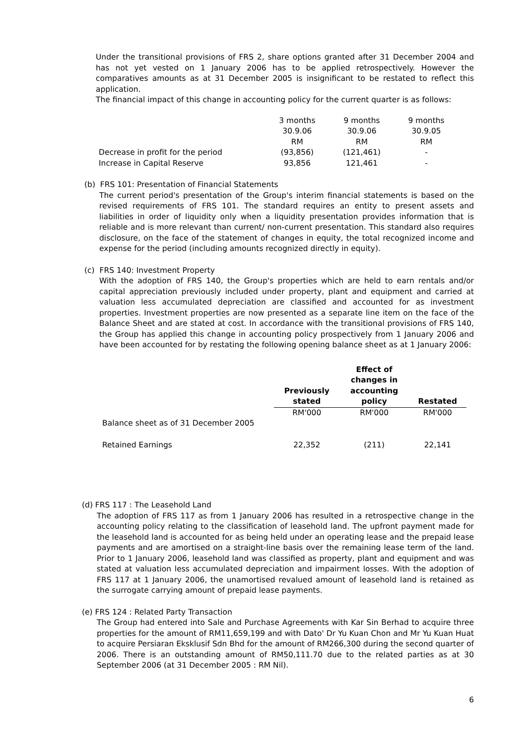Under the transitional provisions of FRS 2, share options granted after 31 December 2004 and has not yet vested on 1 January 2006 has to be applied retrospectively. However the comparatives amounts as at 31 December 2005 is insignificant to be restated to reflect this application.
The financial impact of this change in accounting policy for the current quarter is as follows:
| | 3 months | 9 months | 9 months |
| | 30.9.06 | 30.9.06 | 30.9.05 |
| | RM | RM | RM |
| Decrease in profit for the period | (93,856) | (121,461) | - |
| Increase in Capital Reserve | 93,856 | 121,461 | - |
(b) FRS 101: Presentation of Financial Statements
The current period's presentation of the Group's interim financial statements is based on the revised requirements of FRS 101. The standard requires an entity to present assets and liabilities in order of liquidity only when a liquidity presentation provides information that is reliable and is more relevant than current/ non-current presentation. This standard also requires disclosure, on the face of the statement of changes in equity, the total recognized income and expense for the period (including amounts recognized directly in equity).
(c) FRS 140: Investment Property
With the adoption of FRS 140, the Group's properties which are held to earn rentals and/or capital appreciation previously included under property, plant and equipment and carried at valuation less accumulated depreciation are classified and accounted for as investment properties. Investment properties are now presented as a separate line item on the face of the Balance Sheet and are stated at cost. In accordance with the transitional provisions of FRS 140, the Group has applied this change in accounting policy prospectively from 1 January 2006 and have been accounted for by restating the following opening balance sheet as at 1 January 2006:
| | Previously stated | Effect of changes in accounting policy | Restated |
| --- | --- | --- | --- |
| | RM'000 | RM'000 | RM'000 |
| Balance sheet as of 31 December 2005 | | | |
| Retained Earnings | 22,352 | (211) | 22,141 |
(d) FRS 117 : The Leasehold Land
The adoption of FRS 117 as from 1 January 2006 has resulted in a retrospective change in the accounting policy relating to the classification of leasehold land. The upfront payment made for the leasehold land is accounted for as being held under an operating lease and the prepaid lease payments and are amortised on a straight-line basis over the remaining lease term of the land. Prior to 1 January 2006, leasehold land was classified as property, plant and equipment and was stated at valuation less accumulated depreciation and impairment losses. With the adoption of FRS 117 at 1 January 2006, the unamortised revalued amount of leasehold land is retained as the surrogate carrying amount of prepaid lease payments.
(e) FRS 124 : Related Party Transaction
The Group had entered into Sale and Purchase Agreements with Kar Sin Berhad to acquire three properties for the amount of RM11,659,199 and with Dato' Dr Yu Kuan Chon and Mr Yu Kuan Huat to acquire Persiaran Eksklusif Sdn Bhd for the amount of RM266,300 during the second quarter of 2006. There is an outstanding amount of RM50,111.70 due to the related parties as at 30 September 2006 (at 31 December 2005 : RM Nil).
6